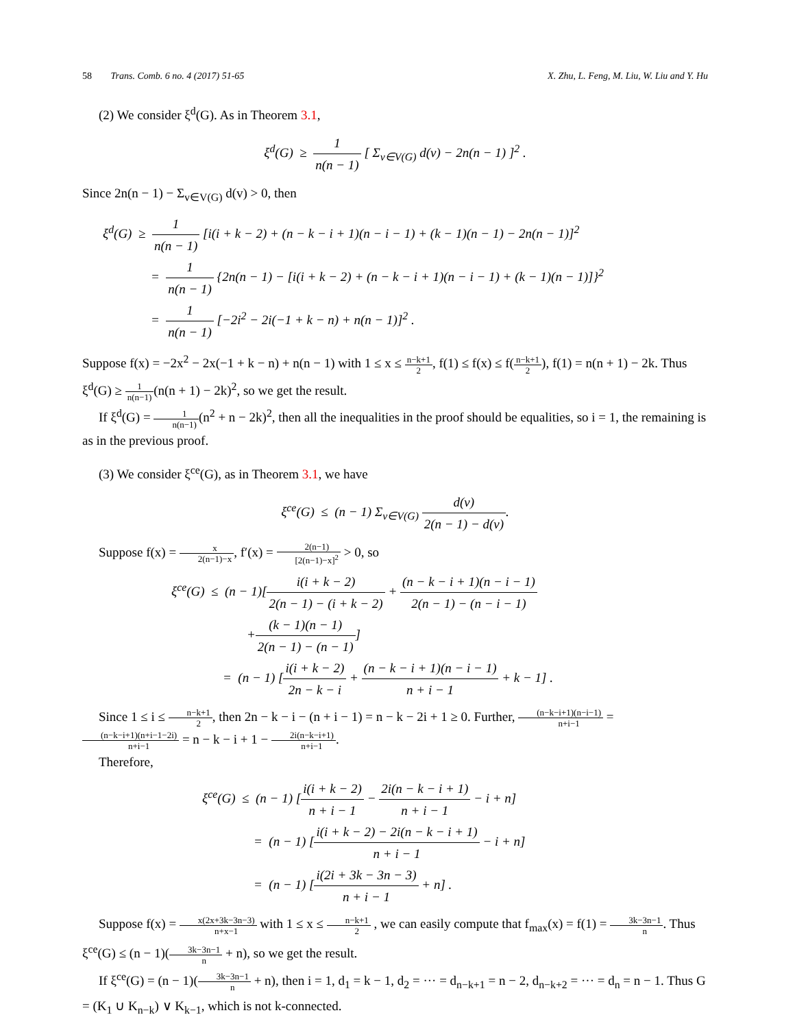58 Trans. Comb. 6 no. 4 (2017) 51-65
X. Zhu, L. Feng, M. Liu, W. Liu and Y. Hu
(2) We consider ξ<sup>d</sup>(G). As in Theorem 3.1,
ξ<sup>d</sup>(G) ≥ 1 n(n − 1) [ Σ<sub>v∈V(G)</sub> d(v) − 2n(n − 1) ]<sup>2</sup> .
Since 2n(n − 1) − Σ<sub>v∈V(G)</sub> d(v) > 0, then
ξ<sup>d</sup>(G) ≥ 1 n(n − 1) [i(i + k − 2) + (n − k − i + 1)(n − i − 1) + (k − 1)(n − 1) − 2n(n − 1)]<sup>2</sup>
= 1 n(n − 1) {2n(n − 1) − [i(i + k − 2) + (n − k − i + 1)(n − i − 1) + (k − 1)(n − 1)]}<sup>2</sup>
= 1 n(n − 1) [−2i<sup>2</sup> − 2i(−1 + k − n) + n(n − 1)]<sup>2</sup> .
Suppose f(x) = −2x<sup>2</sup> − 2x(−1 + k − n) + n(n − 1) with 1 ≤ x ≤ n−k+1 2, f(1) ≤ f(x) ≤ f(n−k+1 2), f(1) = n(n + 1) − 2k. Thus ξ<sup>d</sup>(G) ≥ 1 n(n−1)(n(n + 1) − 2k)<sup>2</sup>, so we get the result.
If ξ<sup>d</sup>(G) = 1 n(n−1)(n<sup>2</sup> + n − 2k)<sup>2</sup>, then all the inequalities in the proof should be equalities, so i = 1, the remaining is as in the previous proof.
(3) We consider ξ<sup>ce</sup>(G), as in Theorem 3.1, we have
ξ<sup>ce</sup>(G) ≤ (n − 1) Σ<sub>v∈V(G)</sub> d(v) 2(n − 1) − d(v).
Suppose f(x) = x 2(n−1)−x, f′(x) = 2(n−1) [2(n−1)−x]<sup>2</sup> > 0, so
ξ<sup>ce</sup>(G) ≤ (n − 1)[i(i + k − 2) 2(n − 1) − (i + k − 2) + (n − k − i + 1)(n − i − 1) 2(n − 1) − (n − i − 1)
+(k − 1)(n − 1) 2(n − 1) − (n − 1)]
= (n − 1) [i(i + k − 2) 2n − k − i + (n − k − i + 1)(n − i − 1) n + i − 1 + k − 1] .
Since 1 ≤ i ≤ n−k+1 2, then 2n − k − i − (n + i − 1) = n − k − 2i + 1 ≥ 0. Further, (n−k−i+1)(n−i−1) n+i−1 = (n−k−i+1)(n+i−1−2i) n+i−1 = n − k − i + 1 − 2i(n−k−i+1) n+i−1.
Therefore,
ξ<sup>ce</sup>(G) ≤ (n − 1) [i(i + k − 2) n + i − 1 − 2i(n − k − i + 1) n + i − 1 − i + n]
= (n − 1) [i(i + k − 2) − 2i(n − k − i + 1) n + i − 1 − i + n]
= (n − 1) [i(2i + 3k − 3n − 3) n + i − 1 + n] .
Suppose f(x) = x(2x+3k−3n−3) n+x−1 with 1 ≤ x ≤ n−k+1 2 , we can easily compute that f<sub>max</sub>(x) = f(1) = 3k−3n−1 n. Thus ξ<sup>ce</sup>(G) ≤ (n − 1)(3k−3n−1 n + n), so we get the result.
If ξ<sup>ce</sup>(G) = (n − 1)(3k−3n−1 n + n), then i = 1, d<sub>1</sub> = k − 1, d<sub>2</sub> = ··· = d<sub>n−k+1</sub> = n − 2, d<sub>n−k+2</sub> = ··· = d<sub>n</sub> = n − 1. Thus G = (K<sub>1</sub> ∪ K<sub>n−k</sub>) ∨ K<sub>k−1</sub>, which is not k-connected.